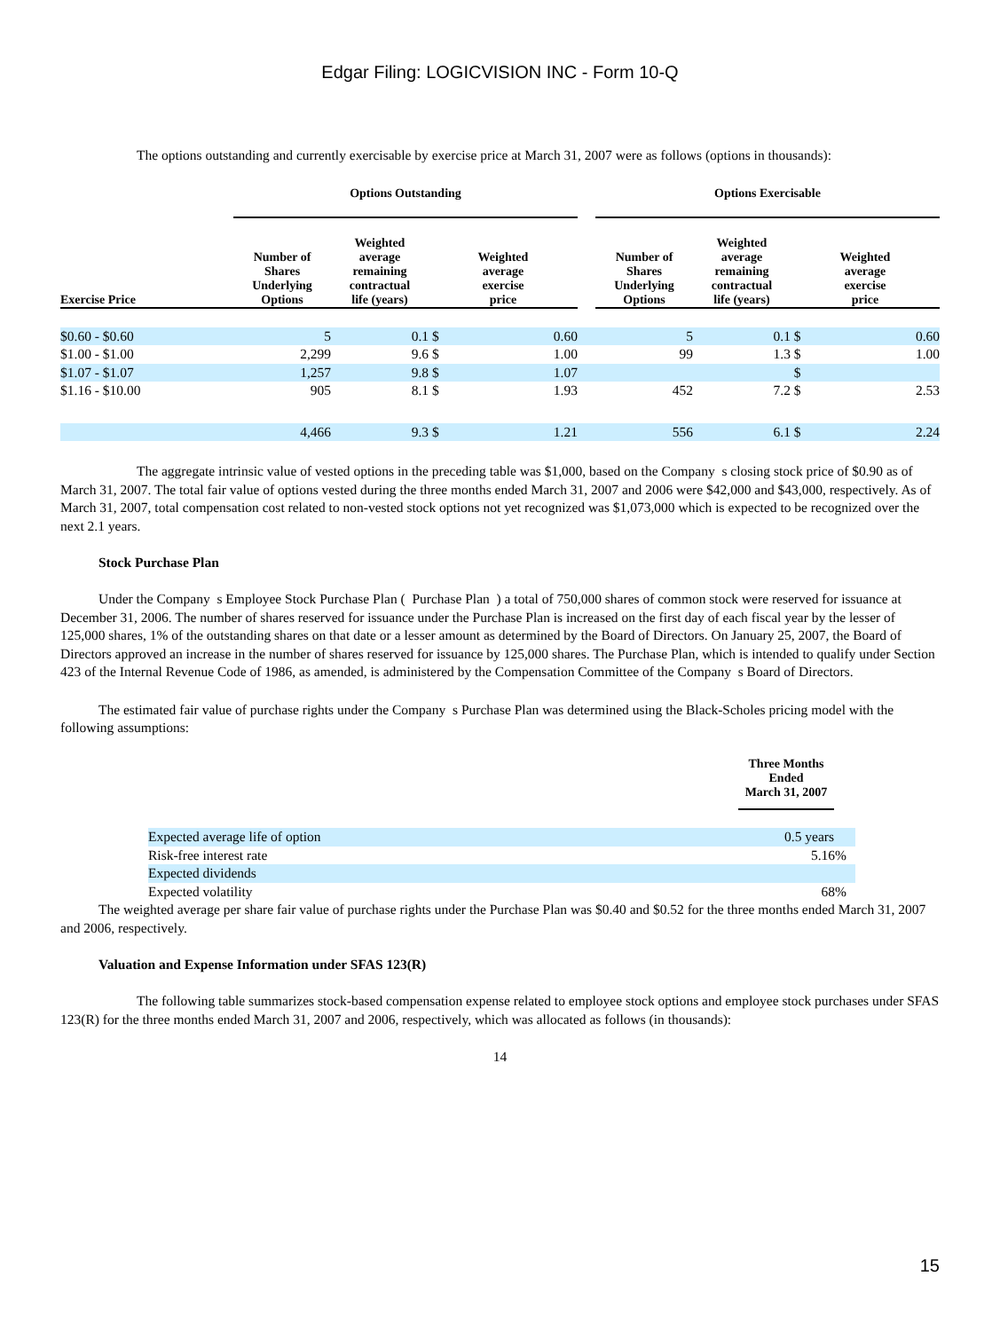Edgar Filing: LOGICVISION INC - Form 10-Q
The options outstanding and currently exercisable by exercise price at March 31, 2007 were as follows (options in thousands):
| | Options Outstanding | | | | | | Options Exercisable | | | |
| --- | --- | --- | --- | --- | --- | --- | --- | --- | --- | --- |
| Exercise Price | Number of Shares Underlying Options | Weighted average remaining contractual life (years) | Weighted average exercise price | | | | Number of Shares Underlying Options | Weighted average remaining contractual life (years) | Weighted average exercise price | |
| $0.60 - $0.60 | 5 | 0.1 | $ | 0.60 | | | 5 | 0.1 | $ | 0.60 |
| $1.00 - $1.00 | 2,299 | 9.6 | $ | 1.00 | | | 99 | 1.3 | $ | 1.00 |
| $1.07 - $1.07 | 1,257 | 9.8 | $ | 1.07 | | | | | $ | |
| $1.16 - $10.00 | 905 | 8.1 | $ | 1.93 | | | 452 | 7.2 | $ | 2.53 |
| | 4,466 | 9.3 | $ | 1.21 | | | 556 | 6.1 | $ | 2.24 |
The aggregate intrinsic value of vested options in the preceding table was $1,000, based on the Company s closing stock price of $0.90 as of March 31, 2007. The total fair value of options vested during the three months ended March 31, 2007 and 2006 were $42,000 and $43,000, respectively. As of March 31, 2007, total compensation cost related to non-vested stock options not yet recognized was $1,073,000 which is expected to be recognized over the next 2.1 years.
Stock Purchase Plan
Under the Company s Employee Stock Purchase Plan ( Purchase Plan ) a total of 750,000 shares of common stock were reserved for issuance at December 31, 2006. The number of shares reserved for issuance under the Purchase Plan is increased on the first day of each fiscal year by the lesser of 125,000 shares, 1% of the outstanding shares on that date or a lesser amount as determined by the Board of Directors. On January 25, 2007, the Board of Directors approved an increase in the number of shares reserved for issuance by 125,000 shares. The Purchase Plan, which is intended to qualify under Section 423 of the Internal Revenue Code of 1986, as amended, is administered by the Compensation Committee of the Company s Board of Directors.
The estimated fair value of purchase rights under the Company s Purchase Plan was determined using the Black-Scholes pricing model with the following assumptions:
| | Three Months Ended March 31, 2007 | |
| --- | --- | --- |
| Expected average life of option | 0.5 years | |
| Risk-free interest rate | 5.16% | |
| Expected dividends | | |
| Expected volatility | 68% | |
The weighted average per share fair value of purchase rights under the Purchase Plan was $0.40 and $0.52 for the three months ended March 31, 2007 and 2006, respectively.
Valuation and Expense Information under SFAS 123(R)
The following table summarizes stock-based compensation expense related to employee stock options and employee stock purchases under SFAS 123(R) for the three months ended March 31, 2007 and 2006, respectively, which was allocated as follows (in thousands):
14
15